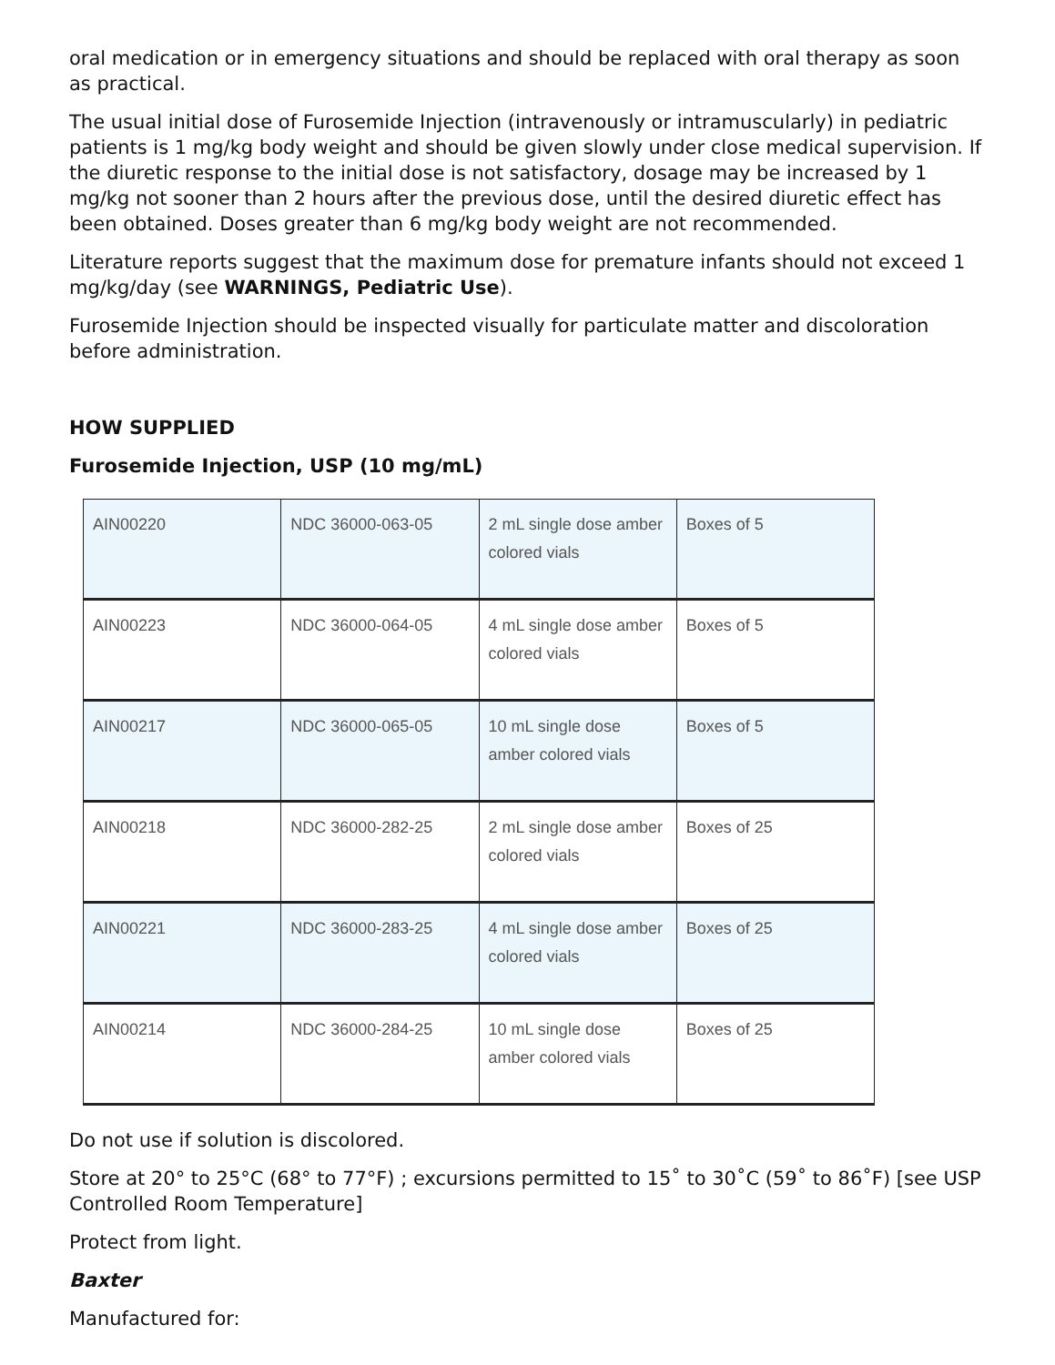oral medication or in emergency situations and should be replaced with oral therapy as soon as practical.
The usual initial dose of Furosemide Injection (intravenously or intramuscularly) in pediatric patients is 1 mg/kg body weight and should be given slowly under close medical supervision. If the diuretic response to the initial dose is not satisfactory, dosage may be increased by 1 mg/kg not sooner than 2 hours after the previous dose, until the desired diuretic effect has been obtained. Doses greater than 6 mg/kg body weight are not recommended.
Literature reports suggest that the maximum dose for premature infants should not exceed 1 mg/kg/day (see WARNINGS, Pediatric Use).
Furosemide Injection should be inspected visually for particulate matter and discoloration before administration.
HOW SUPPLIED
Furosemide Injection, USP (10 mg/mL)
| AIN00220 | NDC 36000-063-05 | 2 mL single dose amber colored vials | Boxes of 5 |
| AIN00223 | NDC 36000-064-05 | 4 mL single dose amber colored vials | Boxes of 5 |
| AIN00217 | NDC 36000-065-05 | 10 mL single dose amber colored vials | Boxes of 5 |
| AIN00218 | NDC 36000-282-25 | 2 mL single dose amber colored vials | Boxes of 25 |
| AIN00221 | NDC 36000-283-25 | 4 mL single dose amber colored vials | Boxes of 25 |
| AIN00214 | NDC 36000-284-25 | 10 mL single dose amber colored vials | Boxes of 25 |
Do not use if solution is discolored.
Store at 20° to 25°C (68° to 77°F) ; excursions permitted to 15˚ to 30˚C (59˚ to 86˚F) [see USP Controlled Room Temperature]
Protect from light.
Baxter
Manufactured for: